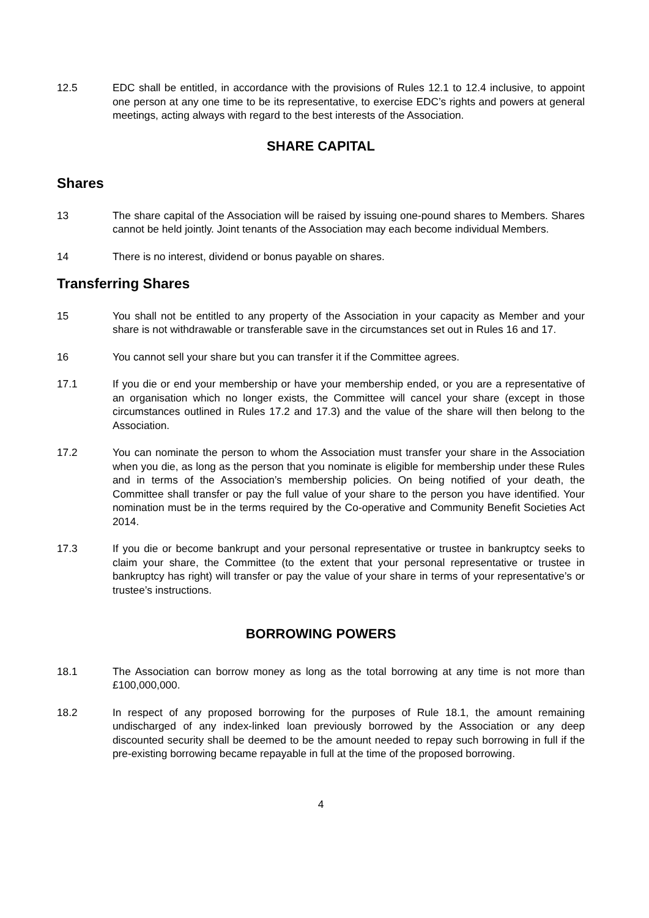12.5 EDC shall be entitled, in accordance with the provisions of Rules 12.1 to 12.4 inclusive, to appoint one person at any one time to be its representative, to exercise EDC’s rights and powers at general meetings, acting always with regard to the best interests of the Association.
SHARE CAPITAL
Shares
13 The share capital of the Association will be raised by issuing one-pound shares to Members. Shares cannot be held jointly. Joint tenants of the Association may each become individual Members.
14 There is no interest, dividend or bonus payable on shares.
Transferring Shares
15 You shall not be entitled to any property of the Association in your capacity as Member and your share is not withdrawable or transferable save in the circumstances set out in Rules 16 and 17.
16 You cannot sell your share but you can transfer it if the Committee agrees.
17.1 If you die or end your membership or have your membership ended, or you are a representative of an organisation which no longer exists, the Committee will cancel your share (except in those circumstances outlined in Rules 17.2 and 17.3) and the value of the share will then belong to the Association.
17.2 You can nominate the person to whom the Association must transfer your share in the Association when you die, as long as the person that you nominate is eligible for membership under these Rules and in terms of the Association’s membership policies. On being notified of your death, the Committee shall transfer or pay the full value of your share to the person you have identified. Your nomination must be in the terms required by the Co-operative and Community Benefit Societies Act 2014.
17.3 If you die or become bankrupt and your personal representative or trustee in bankruptcy seeks to claim your share, the Committee (to the extent that your personal representative or trustee in bankruptcy has right) will transfer or pay the value of your share in terms of your representative’s or trustee’s instructions.
BORROWING POWERS
18.1 The Association can borrow money as long as the total borrowing at any time is not more than £100,000,000.
18.2 In respect of any proposed borrowing for the purposes of Rule 18.1, the amount remaining undischarged of any index-linked loan previously borrowed by the Association or any deep discounted security shall be deemed to be the amount needed to repay such borrowing in full if the pre-existing borrowing became repayable in full at the time of the proposed borrowing.
4